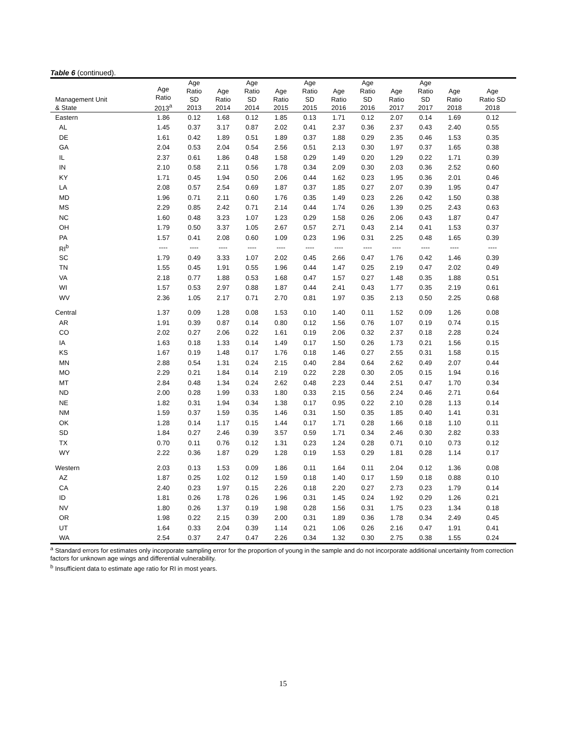Table 6 (continued).
| Management Unit & State | Age Ratio 2013<sup>a</sup> | Age Ratio SD 2013 | Age Ratio 2014 | Age Ratio SD 2014 | Age Ratio 2015 | Age Ratio SD 2015 | Age Ratio 2016 | Age Ratio SD 2016 | Age Ratio 2017 | Age Ratio SD 2017 | Age Ratio 2018 | Age Ratio SD 2018 |
| --- | --- | --- | --- | --- | --- | --- | --- | --- | --- | --- | --- | --- |
| Eastern | 1.86 | 0.12 | 1.68 | 0.12 | 1.85 | 0.13 | 1.71 | 0.12 | 2.07 | 0.14 | 1.69 | 0.12 |
| AL | 1.45 | 0.37 | 3.17 | 0.87 | 2.02 | 0.41 | 2.37 | 0.36 | 2.37 | 0.43 | 2.40 | 0.55 |
| DE | 1.61 | 0.42 | 1.89 | 0.51 | 1.89 | 0.37 | 1.88 | 0.29 | 2.35 | 0.46 | 1.53 | 0.35 |
| GA | 2.04 | 0.53 | 2.04 | 0.54 | 2.56 | 0.51 | 2.13 | 0.30 | 1.97 | 0.37 | 1.65 | 0.38 |
| IL | 2.37 | 0.61 | 1.86 | 0.48 | 1.58 | 0.29 | 1.49 | 0.20 | 1.29 | 0.22 | 1.71 | 0.39 |
| IN | 2.10 | 0.58 | 2.11 | 0.56 | 1.78 | 0.34 | 2.09 | 0.30 | 2.03 | 0.36 | 2.52 | 0.60 |
| KY | 1.71 | 0.45 | 1.94 | 0.50 | 2.06 | 0.44 | 1.62 | 0.23 | 1.95 | 0.36 | 2.01 | 0.46 |
| LA | 2.08 | 0.57 | 2.54 | 0.69 | 1.87 | 0.37 | 1.85 | 0.27 | 2.07 | 0.39 | 1.95 | 0.47 |
| MD | 1.96 | 0.71 | 2.11 | 0.60 | 1.76 | 0.35 | 1.49 | 0.23 | 2.26 | 0.42 | 1.50 | 0.38 |
| MS | 2.29 | 0.85 | 2.42 | 0.71 | 2.14 | 0.44 | 1.74 | 0.26 | 1.39 | 0.25 | 2.43 | 0.63 |
| NC | 1.60 | 0.48 | 3.23 | 1.07 | 1.23 | 0.29 | 1.58 | 0.26 | 2.06 | 0.43 | 1.87 | 0.47 |
| OH | 1.79 | 0.50 | 3.37 | 1.05 | 2.67 | 0.57 | 2.71 | 0.43 | 2.14 | 0.41 | 1.53 | 0.37 |
| PA | 1.57 | 0.41 | 2.08 | 0.60 | 1.09 | 0.23 | 1.96 | 0.31 | 2.25 | 0.48 | 1.65 | 0.39 |
| RI<sup>b</sup> | ---- | ---- | ---- | ---- | ---- | ---- | ---- | ---- | ---- | ---- | ---- | ---- |
| SC | 1.79 | 0.49 | 3.33 | 1.07 | 2.02 | 0.45 | 2.66 | 0.47 | 1.76 | 0.42 | 1.46 | 0.39 |
| TN | 1.55 | 0.45 | 1.91 | 0.55 | 1.96 | 0.44 | 1.47 | 0.25 | 2.19 | 0.47 | 2.02 | 0.49 |
| VA | 2.18 | 0.77 | 1.88 | 0.53 | 1.68 | 0.47 | 1.57 | 0.27 | 1.48 | 0.35 | 1.88 | 0.51 |
| WI | 1.57 | 0.53 | 2.97 | 0.88 | 1.87 | 0.44 | 2.41 | 0.43 | 1.77 | 0.35 | 2.19 | 0.61 |
| WV | 2.36 | 1.05 | 2.17 | 0.71 | 2.70 | 0.81 | 1.97 | 0.35 | 2.13 | 0.50 | 2.25 | 0.68 |
| Central | 1.37 | 0.09 | 1.28 | 0.08 | 1.53 | 0.10 | 1.40 | 0.11 | 1.52 | 0.09 | 1.26 | 0.08 |
| AR | 1.91 | 0.39 | 0.87 | 0.14 | 0.80 | 0.12 | 1.56 | 0.76 | 1.07 | 0.19 | 0.74 | 0.15 |
| CO | 2.02 | 0.27 | 2.06 | 0.22 | 1.61 | 0.19 | 2.06 | 0.32 | 2.37 | 0.18 | 2.28 | 0.24 |
| IA | 1.63 | 0.18 | 1.33 | 0.14 | 1.49 | 0.17 | 1.50 | 0.26 | 1.73 | 0.21 | 1.56 | 0.15 |
| KS | 1.67 | 0.19 | 1.48 | 0.17 | 1.76 | 0.18 | 1.46 | 0.27 | 2.55 | 0.31 | 1.58 | 0.15 |
| MN | 2.88 | 0.54 | 1.31 | 0.24 | 2.15 | 0.40 | 2.84 | 0.64 | 2.62 | 0.49 | 2.07 | 0.44 |
| MO | 2.29 | 0.21 | 1.84 | 0.14 | 2.19 | 0.22 | 2.28 | 0.30 | 2.05 | 0.15 | 1.94 | 0.16 |
| MT | 2.84 | 0.48 | 1.34 | 0.24 | 2.62 | 0.48 | 2.23 | 0.44 | 2.51 | 0.47 | 1.70 | 0.34 |
| ND | 2.00 | 0.28 | 1.99 | 0.33 | 1.80 | 0.33 | 2.15 | 0.56 | 2.24 | 0.46 | 2.71 | 0.64 |
| NE | 1.82 | 0.31 | 1.94 | 0.34 | 1.38 | 0.17 | 0.95 | 0.22 | 2.10 | 0.28 | 1.13 | 0.14 |
| NM | 1.59 | 0.37 | 1.59 | 0.35 | 1.46 | 0.31 | 1.50 | 0.35 | 1.85 | 0.40 | 1.41 | 0.31 |
| OK | 1.28 | 0.14 | 1.17 | 0.15 | 1.44 | 0.17 | 1.71 | 0.28 | 1.66 | 0.18 | 1.10 | 0.11 |
| SD | 1.84 | 0.27 | 2.46 | 0.39 | 3.57 | 0.59 | 1.71 | 0.34 | 2.46 | 0.30 | 2.82 | 0.33 |
| TX | 0.70 | 0.11 | 0.76 | 0.12 | 1.31 | 0.23 | 1.24 | 0.28 | 0.71 | 0.10 | 0.73 | 0.12 |
| WY | 2.22 | 0.36 | 1.87 | 0.29 | 1.28 | 0.19 | 1.53 | 0.29 | 1.81 | 0.28 | 1.14 | 0.17 |
| Western | 2.03 | 0.13 | 1.53 | 0.09 | 1.86 | 0.11 | 1.64 | 0.11 | 2.04 | 0.12 | 1.36 | 0.08 |
| AZ | 1.87 | 0.25 | 1.02 | 0.12 | 1.59 | 0.18 | 1.40 | 0.17 | 1.59 | 0.18 | 0.88 | 0.10 |
| CA | 2.40 | 0.23 | 1.97 | 0.15 | 2.26 | 0.18 | 2.20 | 0.27 | 2.73 | 0.23 | 1.79 | 0.14 |
| ID | 1.81 | 0.26 | 1.78 | 0.26 | 1.96 | 0.31 | 1.45 | 0.24 | 1.92 | 0.29 | 1.26 | 0.21 |
| NV | 1.80 | 0.26 | 1.37 | 0.19 | 1.98 | 0.28 | 1.56 | 0.31 | 1.75 | 0.23 | 1.34 | 0.18 |
| OR | 1.98 | 0.22 | 2.15 | 0.39 | 2.00 | 0.31 | 1.89 | 0.36 | 1.78 | 0.34 | 2.49 | 0.45 |
| UT | 1.64 | 0.33 | 2.04 | 0.39 | 1.14 | 0.21 | 1.06 | 0.26 | 2.16 | 0.47 | 1.91 | 0.41 |
| WA | 2.54 | 0.37 | 2.47 | 0.47 | 2.26 | 0.34 | 1.32 | 0.30 | 2.75 | 0.38 | 1.55 | 0.24 |
<sup>a</sup> Standard errors for estimates only incorporate sampling error for the proportion of young in the sample and do not incorporate additional uncertainty from correction factors for unknown age wings and differential vulnerability.
<sup>b</sup> Insufficient data to estimate age ratio for RI in most years.
15